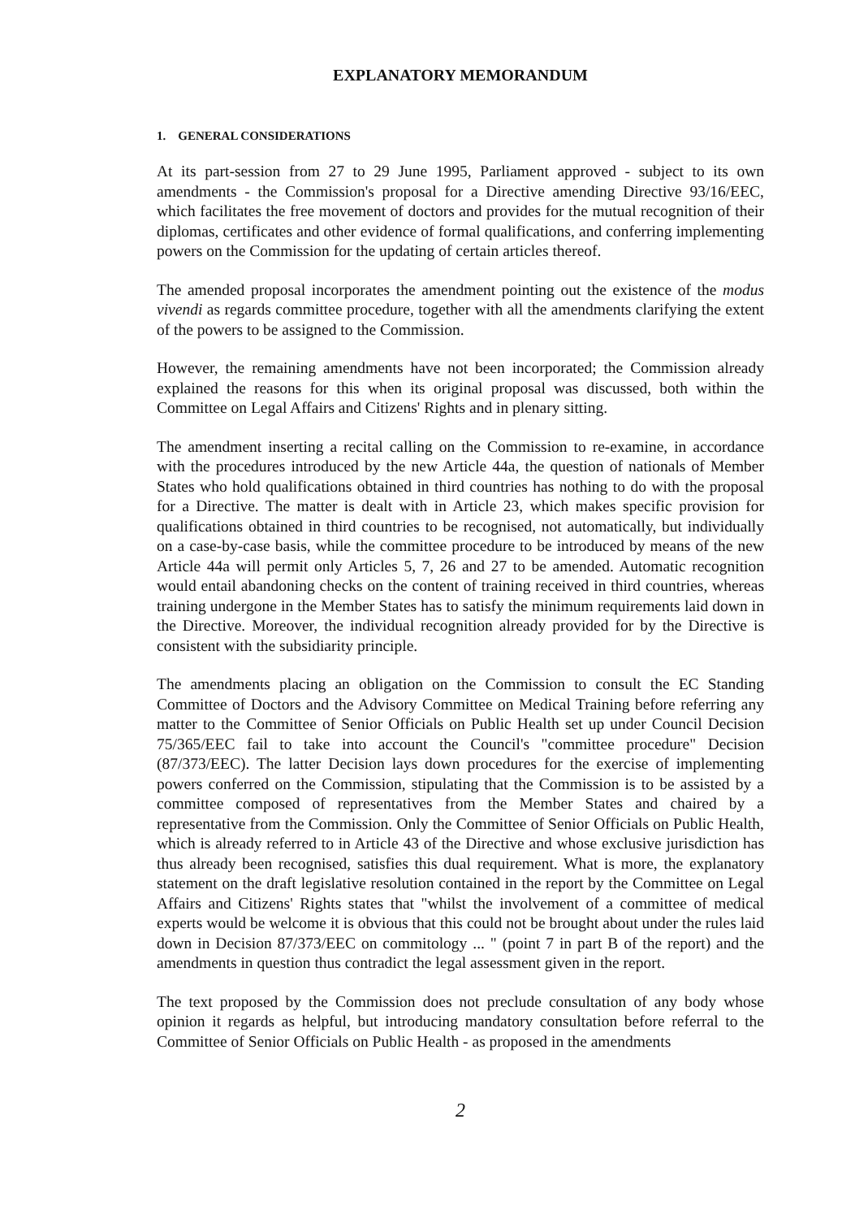EXPLANATORY MEMORANDUM
1. GENERAL CONSIDERATIONS
At its part-session from 27 to 29 June 1995, Parliament approved - subject to its own amendments - the Commission's proposal for a Directive amending Directive 93/16/EEC, which facilitates the free movement of doctors and provides for the mutual recognition of their diplomas, certificates and other evidence of formal qualifications, and conferring implementing powers on the Commission for the updating of certain articles thereof.
The amended proposal incorporates the amendment pointing out the existence of the modus vivendi as regards committee procedure, together with all the amendments clarifying the extent of the powers to be assigned to the Commission.
However, the remaining amendments have not been incorporated; the Commission already explained the reasons for this when its original proposal was discussed, both within the Committee on Legal Affairs and Citizens' Rights and in plenary sitting.
The amendment inserting a recital calling on the Commission to re-examine, in accordance with the procedures introduced by the new Article 44a, the question of nationals of Member States who hold qualifications obtained in third countries has nothing to do with the proposal for a Directive. The matter is dealt with in Article 23, which makes specific provision for qualifications obtained in third countries to be recognised, not automatically, but individually on a case-by-case basis, while the committee procedure to be introduced by means of the new Article 44a will permit only Articles 5, 7, 26 and 27 to be amended. Automatic recognition would entail abandoning checks on the content of training received in third countries, whereas training undergone in the Member States has to satisfy the minimum requirements laid down in the Directive. Moreover, the individual recognition already provided for by the Directive is consistent with the subsidiarity principle.
The amendments placing an obligation on the Commission to consult the EC Standing Committee of Doctors and the Advisory Committee on Medical Training before referring any matter to the Committee of Senior Officials on Public Health set up under Council Decision 75/365/EEC fail to take into account the Council's "committee procedure" Decision (87/373/EEC). The latter Decision lays down procedures for the exercise of implementing powers conferred on the Commission, stipulating that the Commission is to be assisted by a committee composed of representatives from the Member States and chaired by a representative from the Commission. Only the Committee of Senior Officials on Public Health, which is already referred to in Article 43 of the Directive and whose exclusive jurisdiction has thus already been recognised, satisfies this dual requirement. What is more, the explanatory statement on the draft legislative resolution contained in the report by the Committee on Legal Affairs and Citizens' Rights states that "whilst the involvement of a committee of medical experts would be welcome it is obvious that this could not be brought about under the rules laid down in Decision 87/373/EEC on commitology ... " (point 7 in part B of the report) and the amendments in question thus contradict the legal assessment given in the report.
The text proposed by the Commission does not preclude consultation of any body whose opinion it regards as helpful, but introducing mandatory consultation before referral to the Committee of Senior Officials on Public Health - as proposed in the amendments
2